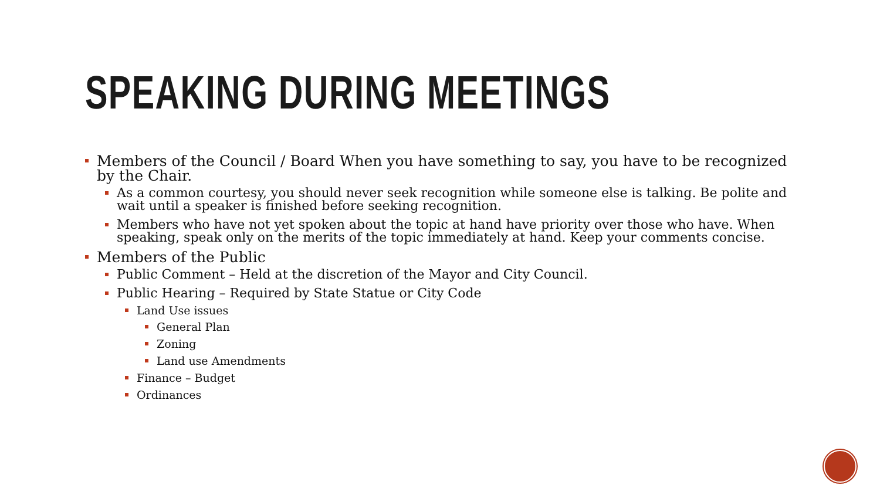SPEAKING DURING MEETINGS
Members of the Council / Board When you have something to say, you have to be recognized by the Chair.
As a common courtesy, you should never seek recognition while someone else is talking. Be polite and wait until a speaker is finished before seeking recognition.
Members who have not yet spoken about the topic at hand have priority over those who have. When speaking, speak only on the merits of the topic immediately at hand. Keep your comments concise.
Members of the Public
Public Comment – Held at the discretion of the Mayor and City Council.
Public Hearing – Required by State Statue or City Code
Land Use issues
General Plan
Zoning
Land use Amendments
Finance – Budget
Ordinances